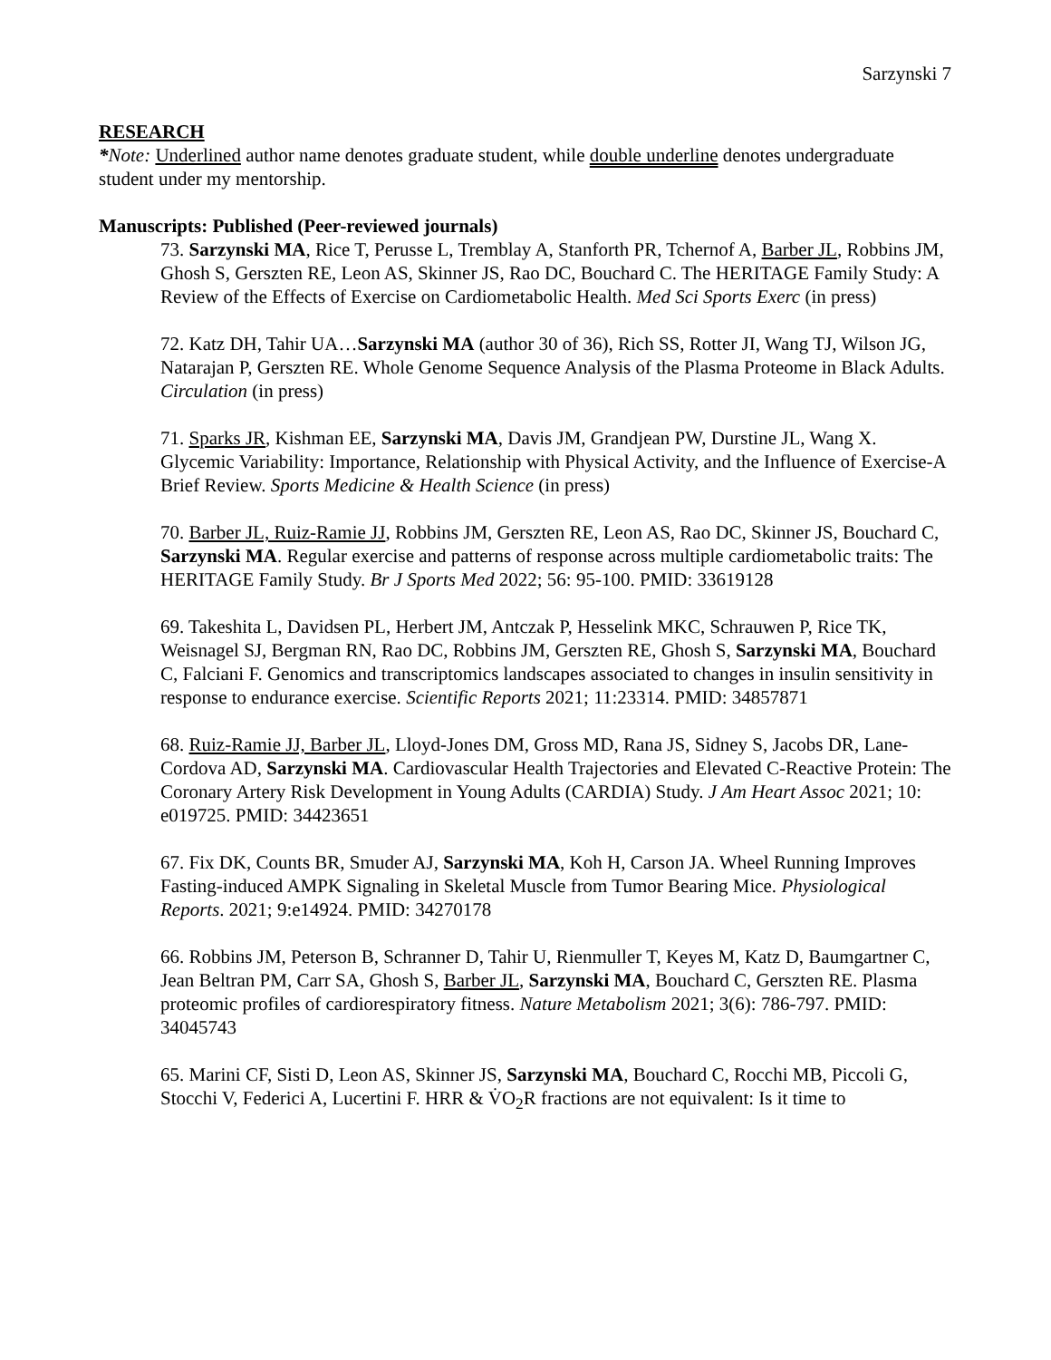Sarzynski 7
RESEARCH
*Note: Underlined author name denotes graduate student, while double underline denotes undergraduate student under my mentorship.
Manuscripts: Published (Peer-reviewed journals)
73. Sarzynski MA, Rice T, Perusse L, Tremblay A, Stanforth PR, Tchernof A, Barber JL, Robbins JM, Ghosh S, Gerszten RE, Leon AS, Skinner JS, Rao DC, Bouchard C. The HERITAGE Family Study: A Review of the Effects of Exercise on Cardiometabolic Health. Med Sci Sports Exerc (in press)
72. Katz DH, Tahir UA…Sarzynski MA (author 30 of 36), Rich SS, Rotter JI, Wang TJ, Wilson JG, Natarajan P, Gerszten RE. Whole Genome Sequence Analysis of the Plasma Proteome in Black Adults. Circulation (in press)
71. Sparks JR, Kishman EE, Sarzynski MA, Davis JM, Grandjean PW, Durstine JL, Wang X. Glycemic Variability: Importance, Relationship with Physical Activity, and the Influence of Exercise-A Brief Review. Sports Medicine & Health Science (in press)
70. Barber JL, Ruiz-Ramie JJ, Robbins JM, Gerszten RE, Leon AS, Rao DC, Skinner JS, Bouchard C, Sarzynski MA. Regular exercise and patterns of response across multiple cardiometabolic traits: The HERITAGE Family Study. Br J Sports Med 2022; 56: 95-100. PMID: 33619128
69. Takeshita L, Davidsen PL, Herbert JM, Antczak P, Hesselink MKC, Schrauwen P, Rice TK, Weisnagel SJ, Bergman RN, Rao DC, Robbins JM, Gerszten RE, Ghosh S, Sarzynski MA, Bouchard C, Falciani F. Genomics and transcriptomics landscapes associated to changes in insulin sensitivity in response to endurance exercise. Scientific Reports 2021; 11:23314. PMID: 34857871
68. Ruiz-Ramie JJ, Barber JL, Lloyd-Jones DM, Gross MD, Rana JS, Sidney S, Jacobs DR, Lane-Cordova AD, Sarzynski MA. Cardiovascular Health Trajectories and Elevated C-Reactive Protein: The Coronary Artery Risk Development in Young Adults (CARDIA) Study. J Am Heart Assoc 2021; 10: e019725. PMID: 34423651
67. Fix DK, Counts BR, Smuder AJ, Sarzynski MA, Koh H, Carson JA. Wheel Running Improves Fasting-induced AMPK Signaling in Skeletal Muscle from Tumor Bearing Mice. Physiological Reports. 2021; 9:e14924. PMID: 34270178
66. Robbins JM, Peterson B, Schranner D, Tahir U, Rienmuller T, Keyes M, Katz D, Baumgartner C, Jean Beltran PM, Carr SA, Ghosh S, Barber JL, Sarzynski MA, Bouchard C, Gerszten RE. Plasma proteomic profiles of cardiorespiratory fitness. Nature Metabolism 2021; 3(6): 786-797. PMID: 34045743
65. Marini CF, Sisti D, Leon AS, Skinner JS, Sarzynski MA, Bouchard C, Rocchi MB, Piccoli G, Stocchi V, Federici A, Lucertini F. HRR & V̇O<sub>2</sub>R fractions are not equivalent: Is it time to